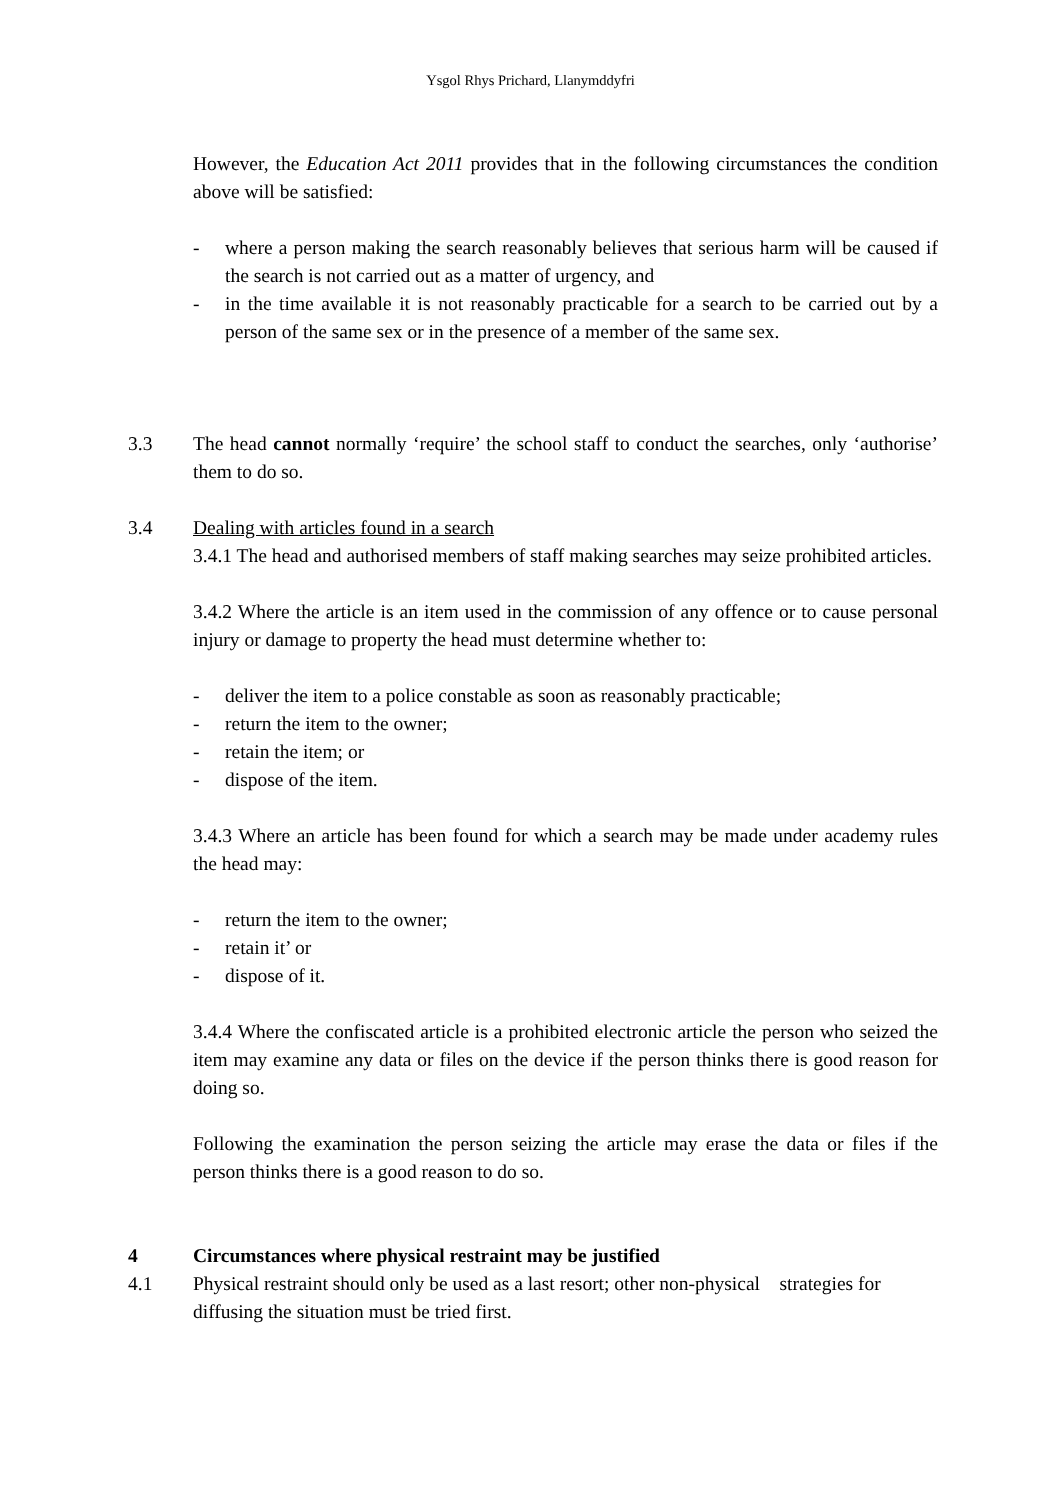Ysgol Rhys Prichard, Llanymddyfri
However, the Education Act 2011 provides that in the following circumstances the condition above will be satisfied:
- where a person making the search reasonably believes that serious harm will be caused if the search is not carried out as a matter of urgency, and
- in the time available it is not reasonably practicable for a search to be carried out by a person of the same sex or in the presence of a member of the same sex.
3.3 The head cannot normally ‘require’ the school staff to conduct the searches, only ‘authorise’ them to do so.
3.4 Dealing with articles found in a search
3.4.1 The head and authorised members of staff making searches may seize prohibited articles.
3.4.2 Where the article is an item used in the commission of any offence or to cause personal injury or damage to property the head must determine whether to:
- deliver the item to a police constable as soon as reasonably practicable;
- return the item to the owner;
- retain the item; or
- dispose of the item.
3.4.3 Where an article has been found for which a search may be made under academy rules the head may:
- return the item to the owner;
- retain it’ or
- dispose of it.
3.4.4 Where the confiscated article is a prohibited electronic article the person who seized the item may examine any data or files on the device if the person thinks there is good reason for doing so.
Following the examination the person seizing the article may erase the data or files if the person thinks there is a good reason to do so.
4 Circumstances where physical restraint may be justified
4.1 Physical restraint should only be used as a last resort; other non-physical strategies for diffusing the situation must be tried first.